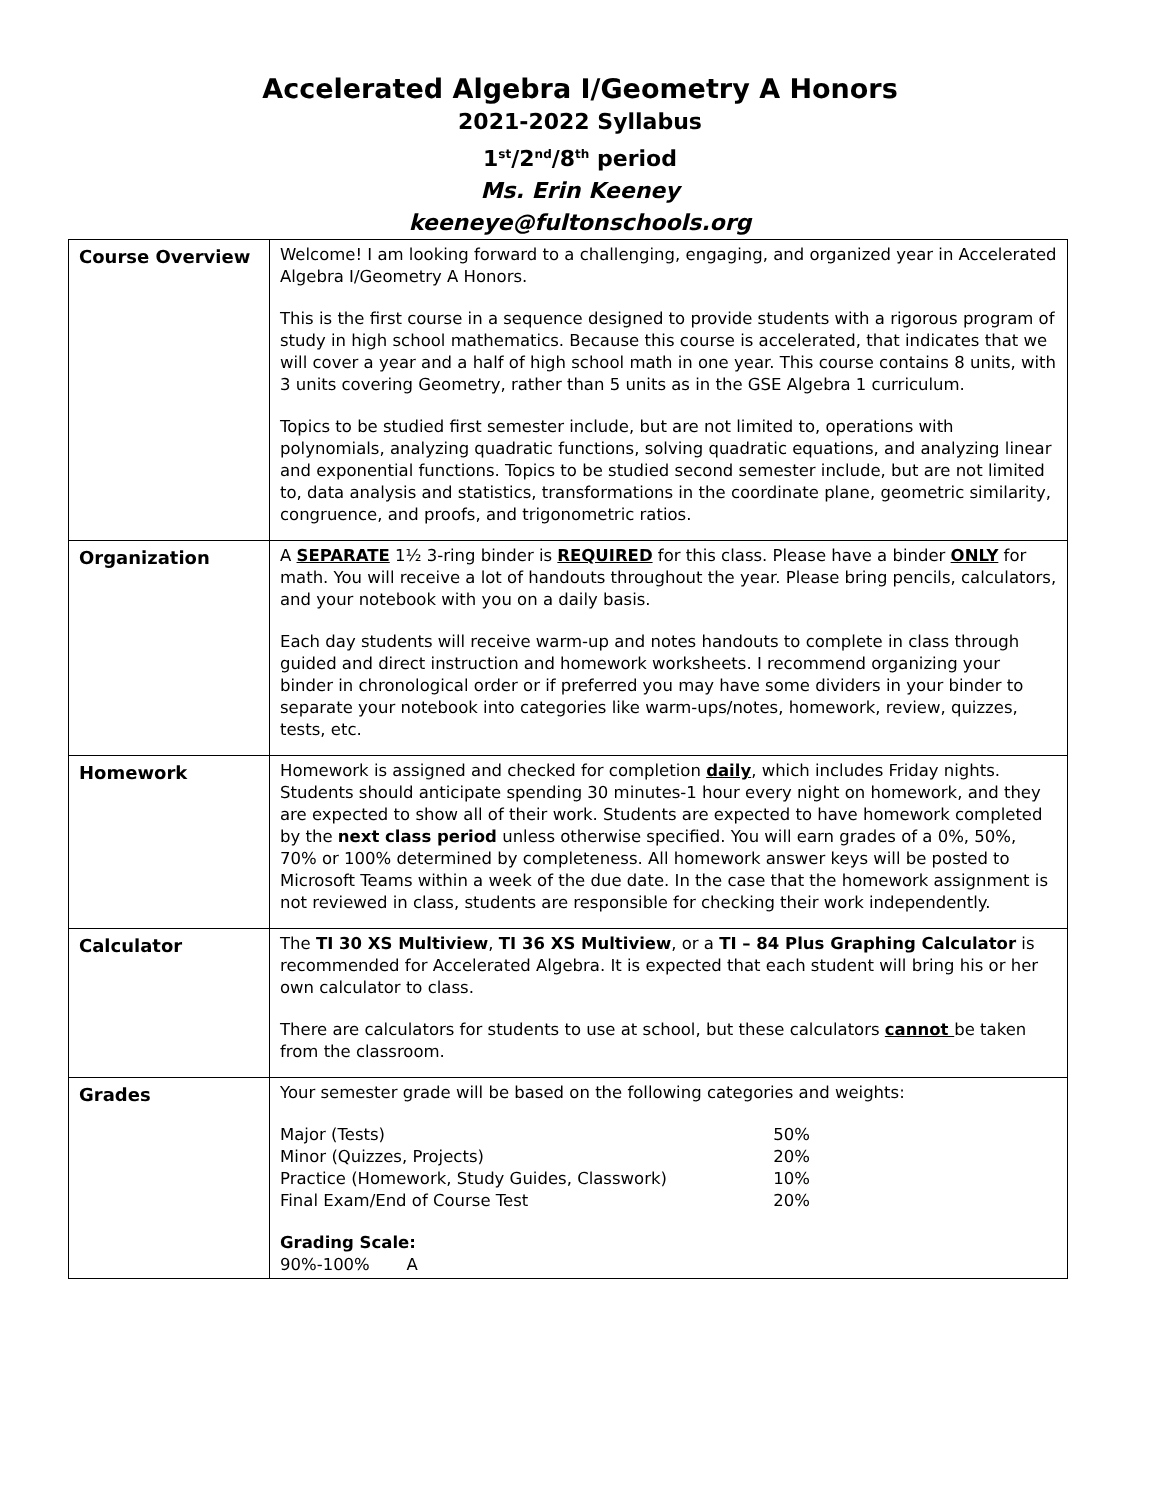Accelerated Algebra I/Geometry A Honors
2021-2022 Syllabus
1<sup>st</sup>/2<sup>nd</sup>/8<sup>th</sup> period
Ms. Erin Keeney
keeneye@fultonschools.org
| Course Overview | Welcome! I am looking forward to a challenging, engaging, and organized year in Accelerated Algebra I/Geometry A Honors. This is the first course in a sequence designed to provide students with a rigorous program of study in high school mathematics. Because this course is accelerated, that indicates that we will cover a year and a half of high school math in one year. This course contains 8 units, with 3 units covering Geometry, rather than 5 units as in the GSE Algebra 1 curriculum. Topics to be studied first semester include, but are not limited to, operations with polynomials, analyzing quadratic functions, solving quadratic equations, and analyzing linear and exponential functions. Topics to be studied second semester include, but are not limited to, data analysis and statistics, transformations in the coordinate plane, geometric similarity, congruence, and proofs, and trigonometric ratios. |
| Organization | A SEPARATE 1½ 3-ring binder is REQUIRED for this class. Please have a binder ONLY for math. You will receive a lot of handouts throughout the year. Please bring pencils, calculators, and your notebook with you on a daily basis. Each day students will receive warm-up and notes handouts to complete in class through guided and direct instruction and homework worksheets. I recommend organizing your binder in chronological order or if preferred you may have some dividers in your binder to separate your notebook into categories like warm-ups/notes, homework, review, quizzes, tests, etc. |
| Homework | Homework is assigned and checked for completion daily , which includes Friday nights. Students should anticipate spending 30 minutes-1 hour every night on homework, and they are expected to show all of their work. Students are expected to have homework completed by the next class period unless otherwise specified. You will earn grades of a 0%, 50%, 70% or 100% determined by completeness. All homework answer keys will be posted to Microsoft Teams within a week of the due date. In the case that the homework assignment is not reviewed in class, students are responsible for checking their work independently. |
| Calculator | The TI 30 XS Multiview , TI 36 XS Multiview , or a TI – 84 Plus Graphing Calculator is recommended for Accelerated Algebra. It is expected that each student will bring his or her own calculator to class. There are calculators for students to use at school, but these calculators cannot be taken from the classroom. |
| Grades | Your semester grade will be based on the following categories and weights: / Major (Tests) / 50% / / Minor (Quizzes, Projects) / 20% / / Practice (Homework, Study Guides, Classwork) / 10% / / Final Exam/End of Course Test / 20% / Grading Scale: 90%-100% A |